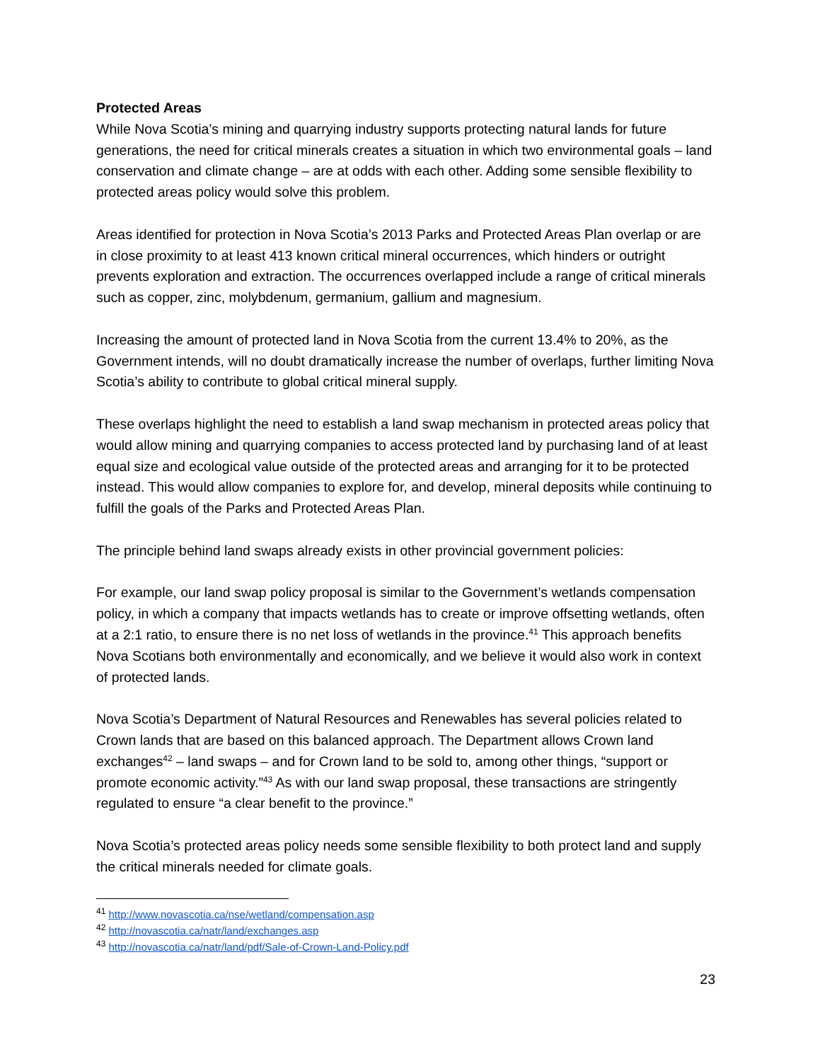Protected Areas
While Nova Scotia’s mining and quarrying industry supports protecting natural lands for future generations, the need for critical minerals creates a situation in which two environmental goals – land conservation and climate change – are at odds with each other. Adding some sensible flexibility to protected areas policy would solve this problem.
Areas identified for protection in Nova Scotia’s 2013 Parks and Protected Areas Plan overlap or are in close proximity to at least 413 known critical mineral occurrences, which hinders or outright prevents exploration and extraction. The occurrences overlapped include a range of critical minerals such as copper, zinc, molybdenum, germanium, gallium and magnesium.
Increasing the amount of protected land in Nova Scotia from the current 13.4% to 20%, as the Government intends, will no doubt dramatically increase the number of overlaps, further limiting Nova Scotia’s ability to contribute to global critical mineral supply.
These overlaps highlight the need to establish a land swap mechanism in protected areas policy that would allow mining and quarrying companies to access protected land by purchasing land of at least equal size and ecological value outside of the protected areas and arranging for it to be protected instead. This would allow companies to explore for, and develop, mineral deposits while continuing to fulfill the goals of the Parks and Protected Areas Plan.
The principle behind land swaps already exists in other provincial government policies:
For example, our land swap policy proposal is similar to the Government’s wetlands compensation policy, in which a company that impacts wetlands has to create or improve offsetting wetlands, often at a 2:1 ratio, to ensure there is no net loss of wetlands in the province.<sup>41</sup> This approach benefits Nova Scotians both environmentally and economically, and we believe it would also work in context of protected lands.
Nova Scotia’s Department of Natural Resources and Renewables has several policies related to Crown lands that are based on this balanced approach. The Department allows Crown land exchanges<sup>42</sup> – land swaps – and for Crown land to be sold to, among other things, “support or promote economic activity.”<sup>43</sup> As with our land swap proposal, these transactions are stringently regulated to ensure “a clear benefit to the province.”
Nova Scotia’s protected areas policy needs some sensible flexibility to both protect land and supply the critical minerals needed for climate goals.
<sup>41</sup> http://www.novascotia.ca/nse/wetland/compensation.asp
<sup>42</sup> http://novascotia.ca/natr/land/exchanges.asp
<sup>43</sup> http://novascotia.ca/natr/land/pdf/Sale-of-Crown-Land-Policy.pdf
23